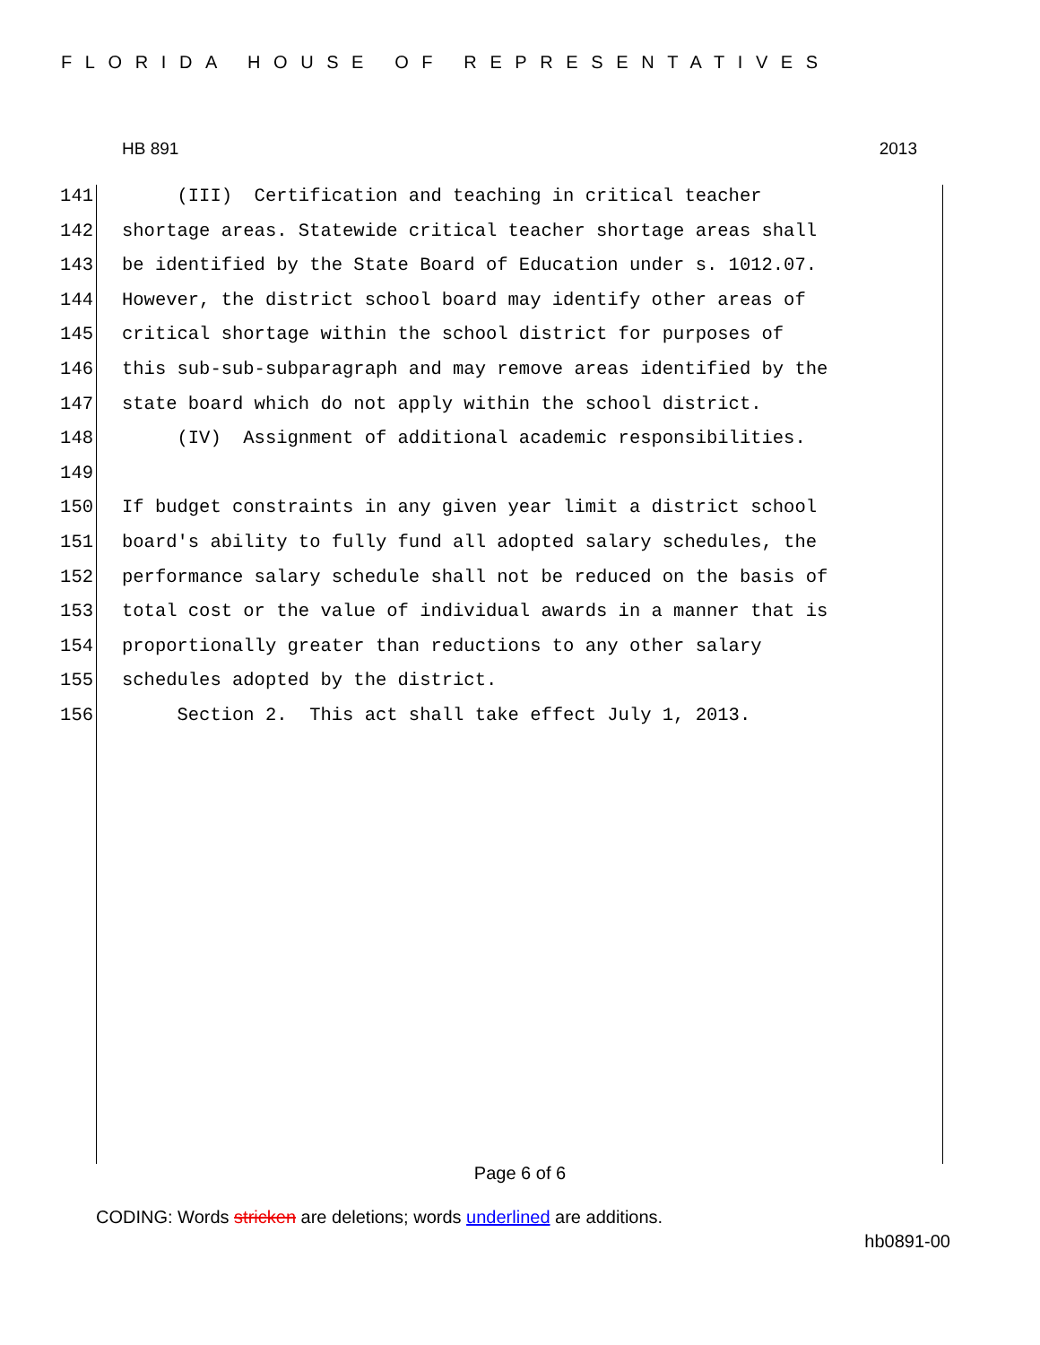FLORIDA HOUSE OF REPRESENTATIVES
HB 891 2013
141 (III) Certification and teaching in critical teacher
142 shortage areas. Statewide critical teacher shortage areas shall
143 be identified by the State Board of Education under s. 1012.07.
144 However, the district school board may identify other areas of
145 critical shortage within the school district for purposes of
146 this sub-sub-subparagraph and may remove areas identified by the
147 state board which do not apply within the school district.
148 (IV) Assignment of additional academic responsibilities.
149
150 If budget constraints in any given year limit a district school
151 board's ability to fully fund all adopted salary schedules, the
152 performance salary schedule shall not be reduced on the basis of
153 total cost or the value of individual awards in a manner that is
154 proportionally greater than reductions to any other salary
155 schedules adopted by the district.
156 Section 2. This act shall take effect July 1, 2013.
Page 6 of 6
CODING: Words stricken are deletions; words underlined are additions.
hb0891-00